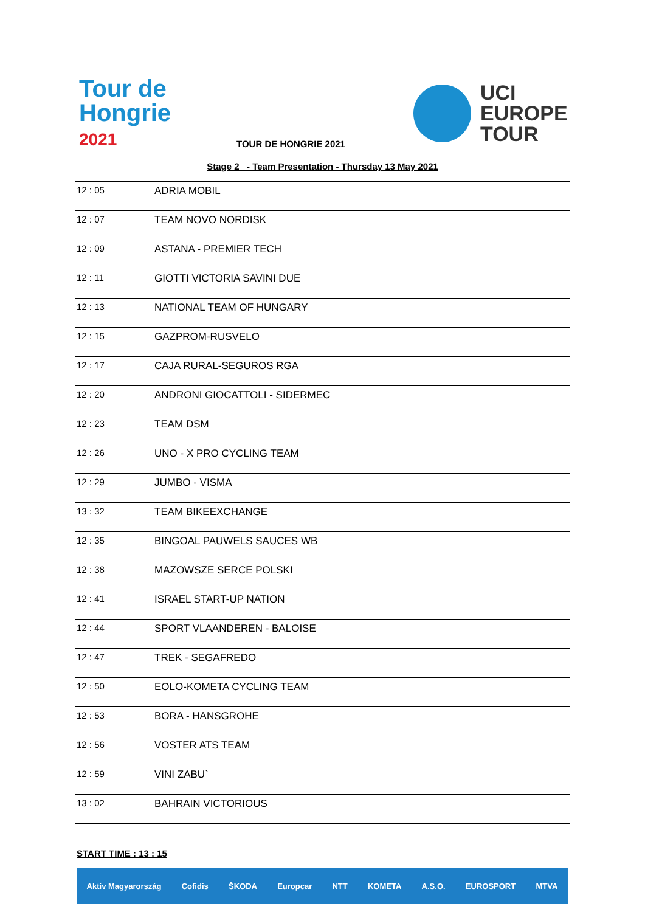Tour de
Hongrie
2021
UCI
EUROPE
TOUR
TOUR DE HONGRIE 2021
Stage 2 - Team Presentation - Thursday 13 May 2021
| 12 : 05 | ADRIA MOBIL |
| 12 : 07 | TEAM NOVO NORDISK |
| 12 : 09 | ASTANA - PREMIER TECH |
| 12 : 11 | GIOTTI VICTORIA SAVINI DUE |
| 12 : 13 | NATIONAL TEAM OF HUNGARY |
| 12 : 15 | GAZPROM-RUSVELO |
| 12 : 17 | CAJA RURAL-SEGUROS RGA |
| 12 : 20 | ANDRONI GIOCATTOLI - SIDERMEC |
| 12 : 23 | TEAM DSM |
| 12 : 26 | UNO - X PRO CYCLING TEAM |
| 12 : 29 | JUMBO - VISMA |
| 13 : 32 | TEAM BIKEEXCHANGE |
| 12 : 35 | BINGOAL PAUWELS SAUCES WB |
| 12 : 38 | MAZOWSZE SERCE POLSKI |
| 12 : 41 | ISRAEL START-UP NATION |
| 12 : 44 | SPORT VLAANDEREN - BALOISE |
| 12 : 47 | TREK - SEGAFREDO |
| 12 : 50 | EOLO-KOMETA CYCLING TEAM |
| 12 : 53 | BORA - HANSGROHE |
| 12 : 56 | VOSTER ATS TEAM |
| 12 : 59 | VINI ZABU` |
| 13 : 02 | BAHRAIN VICTORIOUS |
START TIME : 13 : 15
Aktiv Magyarország Cofidis ŠKODA Europcar NTT KOMETA A.S.O. EUROSPORT MTVA